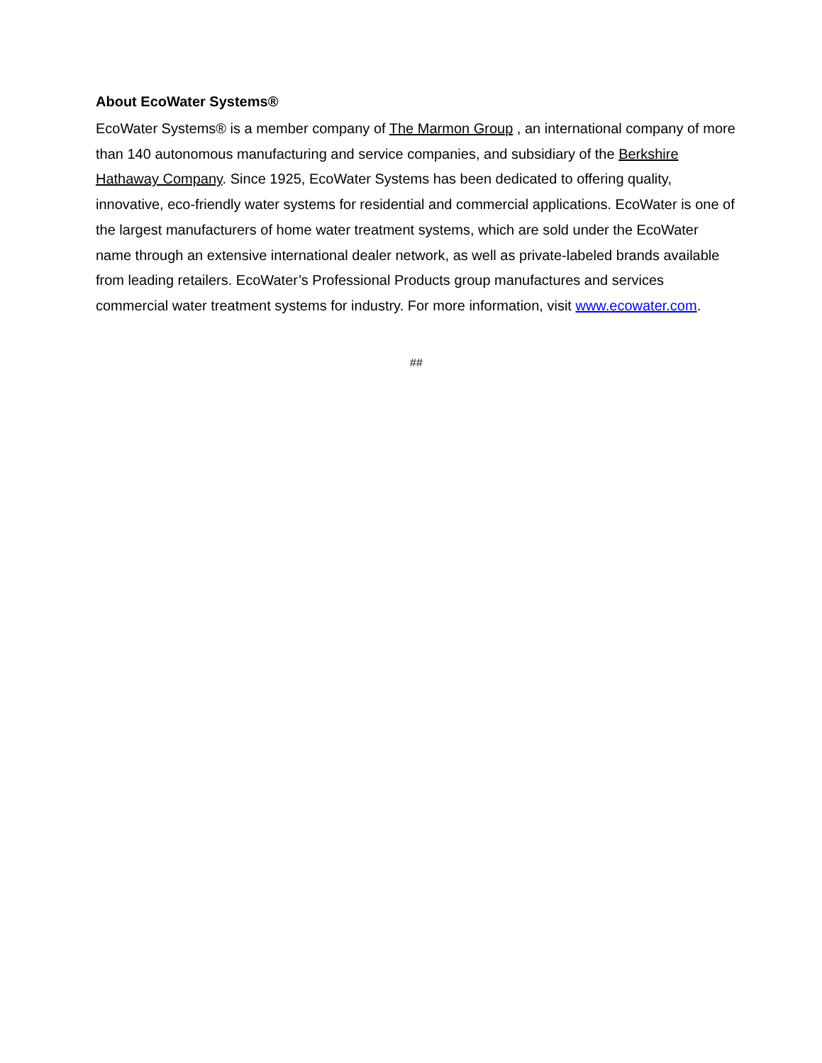About EcoWater Systems®
EcoWater Systems® is a member company of The Marmon Group , an international company of more than 140 autonomous manufacturing and service companies, and subsidiary of the Berkshire Hathaway Company. Since 1925, EcoWater Systems has been dedicated to offering quality, innovative, eco-friendly water systems for residential and commercial applications. EcoWater is one of the largest manufacturers of home water treatment systems, which are sold under the EcoWater name through an extensive international dealer network, as well as private-labeled brands available from leading retailers. EcoWater’s Professional Products group manufactures and services commercial water treatment systems for industry. For more information, visit www.ecowater.com.
##